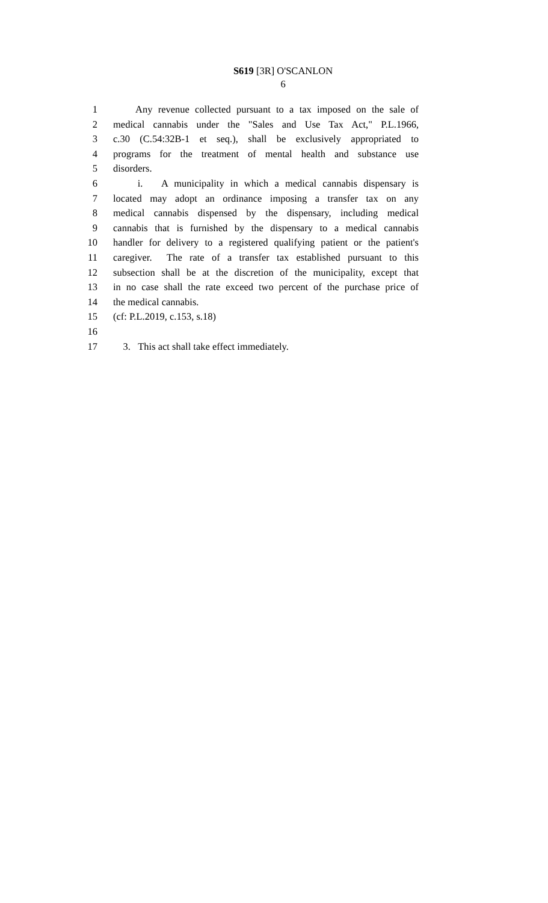S619 [3R] O'SCANLON
6
1 Any revenue collected pursuant to a tax imposed on the sale of
2 medical cannabis under the "Sales and Use Tax Act," P.L.1966,
3 c.30 (C.54:32B-1 et seq.), shall be exclusively appropriated to
4 programs for the treatment of mental health and substance use
5 disorders.
6 i. A municipality in which a medical cannabis dispensary is
7 located may adopt an ordinance imposing a transfer tax on any
8 medical cannabis dispensed by the dispensary, including medical
9 cannabis that is furnished by the dispensary to a medical cannabis
10 handler for delivery to a registered qualifying patient or the patient's
11 caregiver. The rate of a transfer tax established pursuant to this
12 subsection shall be at the discretion of the municipality, except that
13 in no case shall the rate exceed two percent of the purchase price of
14 the medical cannabis.
15 (cf: P.L.2019, c.153, s.18)
16
17 3. This act shall take effect immediately.